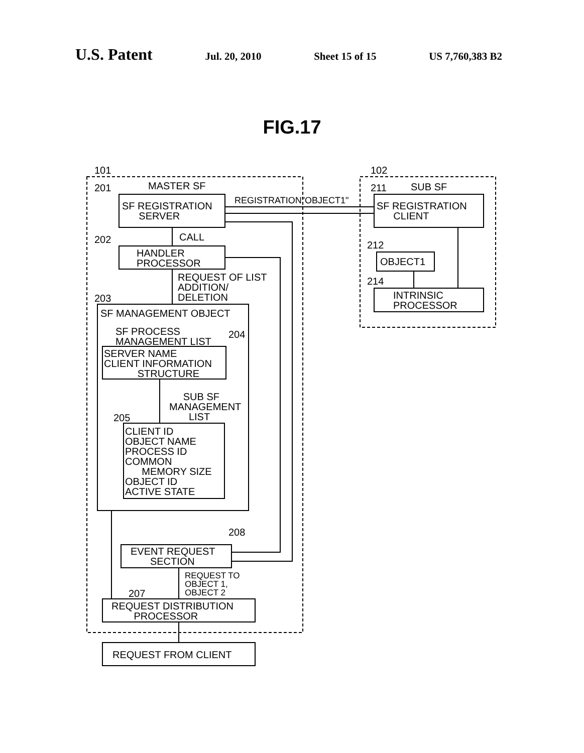U.S. Patent Jul. 20, 2010 Sheet 15 of 15 US 7,760,383 B2
FIG.17
101 102
201 MASTER SF 211 SUB SF
SF REGISTRATION
SERVER
REGISTRATION"OBJECT1"
SF REGISTRATION
CLIENT
CALL
202
HANDLER
PROCESSOR
212
OBJECT1
214
REQUEST OF LIST
ADDITION/
DELETION
INTRINSIC
PROCESSOR
203
SF MANAGEMENT OBJECT
SF PROCESS
MANAGEMENT LIST
204
SERVER NAME
CLIENT INFORMATION
STRUCTURE
SUB SF
MANAGEMENT
LIST
205
CLIENT ID
OBJECT NAME
PROCESS ID
COMMON
MEMORY SIZE
OBJECT ID
ACTIVE STATE
208
EVENT REQUEST
SECTION
REQUEST TO
OBJECT 1,
OBJECT 2
207
REQUEST DISTRIBUTION
PROCESSOR
REQUEST FROM CLIENT